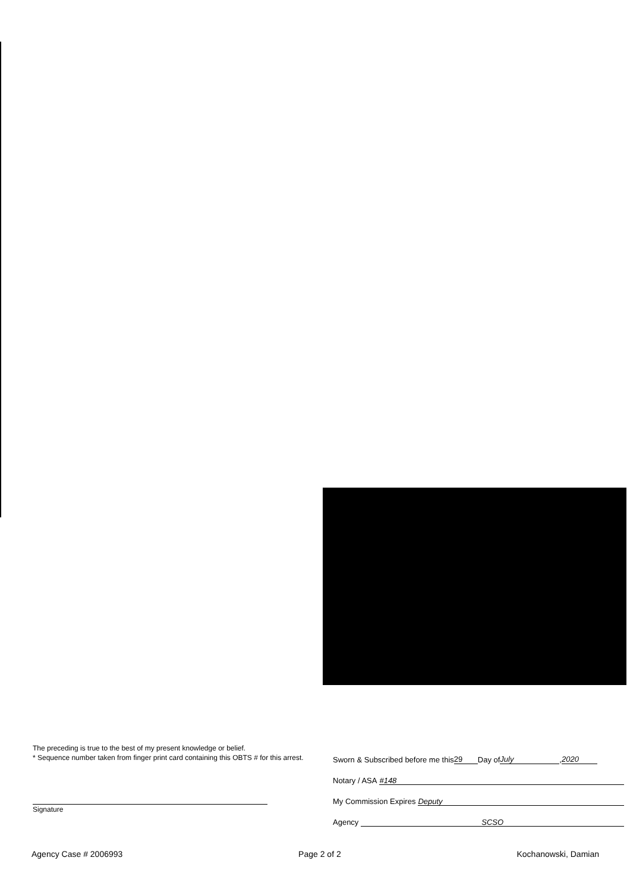The preceding is true to the best of my present knowledge or belief.
* Sequence number taken from finger print card containing this OBTS # for this arrest.
Signature
Sworn & Subscribed before me this 29 Day of July, 2020
Notary / ASA #148
My Commission Expires Deputy
Agency SCSO
Agency Case # 2006993 Page 2 of 2 Kochanowski, Damian